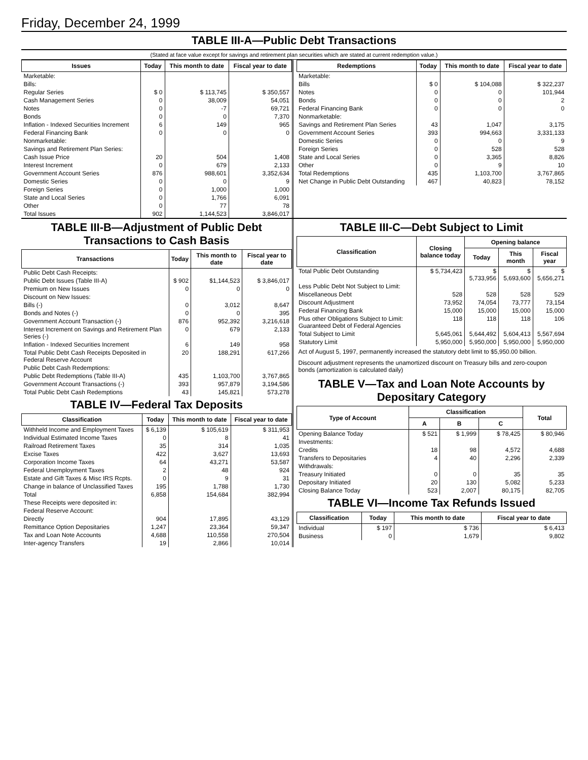Friday, December 24, 1999
TABLE III-A—Public Debt Transactions
(Stated at face value except for savings and retirement plan securities which are stated at current redemption value.)
| Issues | Today | This month to date | Fiscal year to date |
| --- | --- | --- | --- |
| Marketable: | | | |
| Bills: | | | |
| Regular Series | $ 0 | $ 113,745 | $ 350,557 |
| Cash Management Series | 0 | 38,009 | 54,051 |
| Notes | 0 | -7 | 69,721 |
| Bonds | 0 | 0 | 7,370 |
| Inflation - Indexed Securities Increment | 6 | 149 | 965 |
| Federal Financing Bank | 0 | 0 | 0 |
| Nonmarketable: | | | |
| Savings and Retirement Plan Series: | | | |
| Cash Issue Price | 20 | 504 | 1,408 |
| Interest Increment | 0 | 679 | 2,133 |
| Government Account Series | 876 | 988,601 | 3,352,634 |
| Domestic Series | 0 | 0 | 9 |
| Foreign Series | 0 | 1,000 | 1,000 |
| State and Local Series | 0 | 1,766 | 6,091 |
| Other | 0 | 77 | 78 |
| Total Issues | 902 | 1,144,523 | 3,846,017 |
| Redemptions | Today | This month to date | Fiscal year to date |
| --- | --- | --- | --- |
| Marketable: | | | |
| Bills | $ 0 | $ 104,088 | $ 322,237 |
| Notes | 0 | 0 | 101,944 |
| Bonds | 0 | 0 | 2 |
| Federal Financing Bank | 0 | 0 | 0 |
| Nonmarketable: | | | |
| Savings and Retirement Plan Series | 43 | 1,047 | 3,175 |
| Government Account Series | 393 | 994,663 | 3,331,133 |
| Domestic Series | 0 | 0 | 9 |
| Foreign Series | 0 | 528 | 528 |
| State and Local Series | 0 | 3,365 | 8,826 |
| Other | 0 | 9 | 10 |
| Total Redemptions | 435 | 1,103,700 | 3,767,865 |
| Net Change in Public Debt Outstanding | 467 | 40,823 | 78,152 |
TABLE III-B—Adjustment of Public Debt Transactions to Cash Basis
| Transactions | Today | This month to date | Fiscal year to date |
| --- | --- | --- | --- |
| Public Debt Cash Receipts: | | | |
| Public Debt Issues (Table III-A) | $ 902 | $1,144,523 | $ 3,846,017 |
| Premium on New Issues | 0 | 0 | 0 |
| Discount on New Issues: | | | |
| Bills (-) | 0 | 3,012 | 8,647 |
| Bonds and Notes (-) | 0 | 0 | 395 |
| Government Account Transaction (-) | 876 | 952,392 | 3,216,618 |
| Interest Increment on Savings and Retirement Plan Series (-) | 0 | 679 | 2,133 |
| Inflation - Indexed Securities Increment | 6 | 149 | 958 |
| Total Public Debt Cash Receipts Deposited in Federal Reserve Account | 20 | 188,291 | 617,266 |
| Public Debt Cash Redemptions: | | | |
| Public Debt Redemptions (Table III-A) | 435 | 1,103,700 | 3,767,865 |
| Government Account Transactions (-) | 393 | 957,879 | 3,194,586 |
| Total Public Debt Cash Redemptions | 43 | 145,821 | 573,278 |
TABLE IV—Federal Tax Deposits
| Classification | Today | This month to date | Fiscal year to date |
| --- | --- | --- | --- |
| Withheld Income and Employment Taxes | $ 6,139 | $ 105,619 | $ 311,953 |
| Individual Estimated Income Taxes | 0 | 8 | 41 |
| Railroad Retirement Taxes | 35 | 314 | 1,035 |
| Excise Taxes | 422 | 3,627 | 13,693 |
| Corporation Income Taxes | 64 | 43,271 | 53,587 |
| Federal Unemployment Taxes | 2 | 48 | 924 |
| Estate and Gift Taxes & Misc IRS Rcpts. | 0 | 9 | 31 |
| Change in balance of Unclassified Taxes | 195 | 1,788 | 1,730 |
| Total | 6,858 | 154,684 | 382,994 |
| These Receipts were deposited in: | | | |
| Federal Reserve Account: | | | |
| Directly | 904 | 17,895 | 43,129 |
| Remittance Option Depositaries | 1,247 | 23,364 | 59,347 |
| Tax and Loan Note Accounts | 4,688 | 110,558 | 270,504 |
| Inter-agency Transfers | 19 | 2,866 | 10,014 |
TABLE III-C—Debt Subject to Limit
| Classification | Closing balance today | Opening balance | | |
| --- | --- | --- | --- | --- |
| | | Today | This month | Fiscal year |
| Total Public Debt Outstanding | $ 5,734,423 | $ 5,733,956 | $ 5,693,600 | $ 5,656,271 |
| Less Public Debt Not Subject to Limit: | | | | |
| Miscellaneous Debt | 528 | 528 | 528 | 529 |
| Discount Adjustment | 73,952 | 74,054 | 73,777 | 73,154 |
| Federal Financing Bank | 15,000 | 15,000 | 15,000 | 15,000 |
| Plus other Obligations Subject to Limit: Guaranteed Debt of Federal Agencies | 118 | 118 | 118 | 106 |
| Total Subject to Limit | 5,645,061 | 5,644,492 | 5,604,413 | 5,567,694 |
| Statutory Limit | 5,950,000 | 5,950,000 | 5,950,000 | 5,950,000 |
Act of August 5, 1997, permanently increased the statutory debt limit to $5,950.00 billion.
Discount adjustment represents the unamortized discount on Treasury bills and zero-coupon bonds (amortization is calculated daily)
TABLE V—Tax and Loan Note Accounts by Depositary Category
| Type of Account | Classification | | | Total |
| --- | --- | --- | --- | --- |
| | A | B | C | |
| Opening Balance Today | $ 521 | $ 1,999 | $ 78,425 | $ 80,946 |
| Investments: | | | | |
| Credits | 18 | 98 | 4,572 | 4,688 |
| Transfers to Depositaries | 4 | 40 | 2,296 | 2,339 |
| Withdrawals: | | | | |
| Treasury Initiated | 0 | 0 | 35 | 35 |
| Depositary Initiated | 20 | 130 | 5,082 | 5,233 |
| Closing Balance Today | 523 | 2,007 | 80,175 | 82,705 |
TABLE VI—Income Tax Refunds Issued
| Classification | Today | This month to date | Fiscal year to date |
| --- | --- | --- | --- |
| Individual | $ 197 | $ 736 | $ 6,413 |
| Business | 0 | 1,679 | 9,802 |